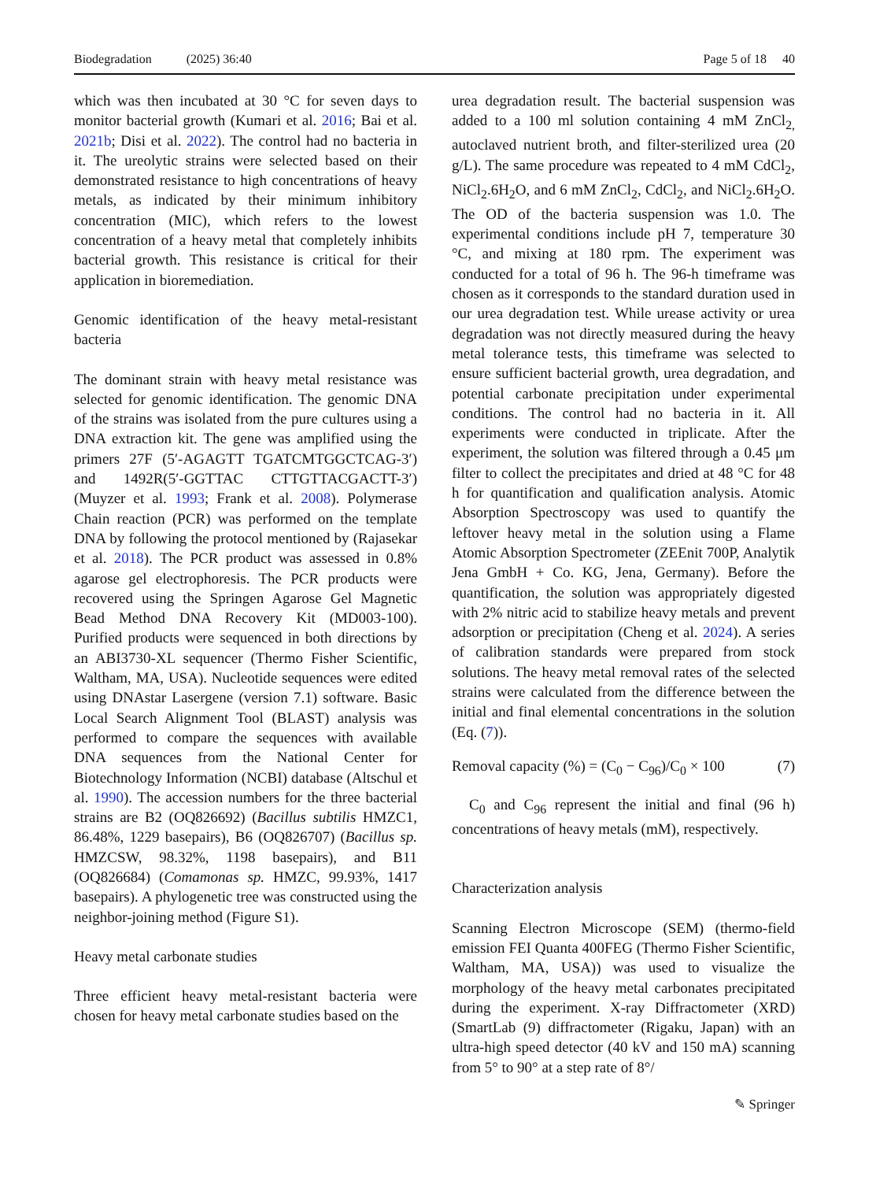Biodegradation (2025) 36:40 Page 5 of 18 40
which was then incubated at 30 °C for seven days to monitor bacterial growth (Kumari et al. 2016; Bai et al. 2021b; Disi et al. 2022). The control had no bacteria in it. The ureolytic strains were selected based on their demonstrated resistance to high concentrations of heavy metals, as indicated by their minimum inhibitory concentration (MIC), which refers to the lowest concentration of a heavy metal that completely inhibits bacterial growth. This resistance is critical for their application in bioremediation.
Genomic identification of the heavy metal-resistant bacteria
The dominant strain with heavy metal resistance was selected for genomic identification. The genomic DNA of the strains was isolated from the pure cultures using a DNA extraction kit. The gene was amplified using the primers 27F (5′-AGAGTT TGATCMTGGCTCAG-3′) and 1492R(5′-GGTTAC CTTGTTACGACTT-3′) (Muyzer et al. 1993; Frank et al. 2008). Polymerase Chain reaction (PCR) was performed on the template DNA by following the protocol mentioned by (Rajasekar et al. 2018). The PCR product was assessed in 0.8% agarose gel electrophoresis. The PCR products were recovered using the Springen Agarose Gel Magnetic Bead Method DNA Recovery Kit (MD003-100). Purified products were sequenced in both directions by an ABI3730-XL sequencer (Thermo Fisher Scientific, Waltham, MA, USA). Nucleotide sequences were edited using DNAstar Lasergene (version 7.1) software. Basic Local Search Alignment Tool (BLAST) analysis was performed to compare the sequences with available DNA sequences from the National Center for Biotechnology Information (NCBI) database (Altschul et al. 1990). The accession numbers for the three bacterial strains are B2 (OQ826692) (Bacillus subtilis HMZC1, 86.48%, 1229 basepairs), B6 (OQ826707) (Bacillus sp. HMZCSW, 98.32%, 1198 basepairs), and B11 (OQ826684) (Comamonas sp. HMZC, 99.93%, 1417 basepairs). A phylogenetic tree was constructed using the neighbor-joining method (Figure S1).
Heavy metal carbonate studies
Three efficient heavy metal-resistant bacteria were chosen for heavy metal carbonate studies based on the
urea degradation result. The bacterial suspension was added to a 100 ml solution containing 4 mM ZnCl<sub>2,</sub> autoclaved nutrient broth, and filter-sterilized urea (20 g/L). The same procedure was repeated to 4 mM CdCl<sub>2</sub>, NiCl<sub>2</sub>.6H<sub>2</sub>O, and 6 mM ZnCl<sub>2</sub>, CdCl<sub>2</sub>, and NiCl<sub>2</sub>.6H<sub>2</sub>O. The OD of the bacteria suspension was 1.0. The experimental conditions include pH 7, temperature 30 °C, and mixing at 180 rpm. The experiment was conducted for a total of 96 h. The 96-h timeframe was chosen as it corresponds to the standard duration used in our urea degradation test. While urease activity or urea degradation was not directly measured during the heavy metal tolerance tests, this timeframe was selected to ensure sufficient bacterial growth, urea degradation, and potential carbonate precipitation under experimental conditions. The control had no bacteria in it. All experiments were conducted in triplicate. After the experiment, the solution was filtered through a 0.45 μm filter to collect the precipitates and dried at 48 °C for 48 h for quantification and qualification analysis. Atomic Absorption Spectroscopy was used to quantify the leftover heavy metal in the solution using a Flame Atomic Absorption Spectrometer (ZEEnit 700P, Analytik Jena GmbH + Co. KG, Jena, Germany). Before the quantification, the solution was appropriately digested with 2% nitric acid to stabilize heavy metals and prevent adsorption or precipitation (Cheng et al. 2024). A series of calibration standards were prepared from stock solutions. The heavy metal removal rates of the selected strains were calculated from the difference between the initial and final elemental concentrations in the solution (Eq. (7)).
Removal capacity (%) = (C<sub>0</sub> − C<sub>96</sub>)/C<sub>0</sub> × 100 (7)
C<sub>0</sub> and C<sub>96</sub> represent the initial and final (96 h) concentrations of heavy metals (mM), respectively.
Characterization analysis
Scanning Electron Microscope (SEM) (thermo-field emission FEI Quanta 400FEG (Thermo Fisher Scientific, Waltham, MA, USA)) was used to visualize the morphology of the heavy metal carbonates precipitated during the experiment. X-ray Diffractometer (XRD) (SmartLab (9) diffractometer (Rigaku, Japan) with an ultra-high speed detector (40 kV and 150 mA) scanning from 5° to 90° at a step rate of 8°/
✎ Springer